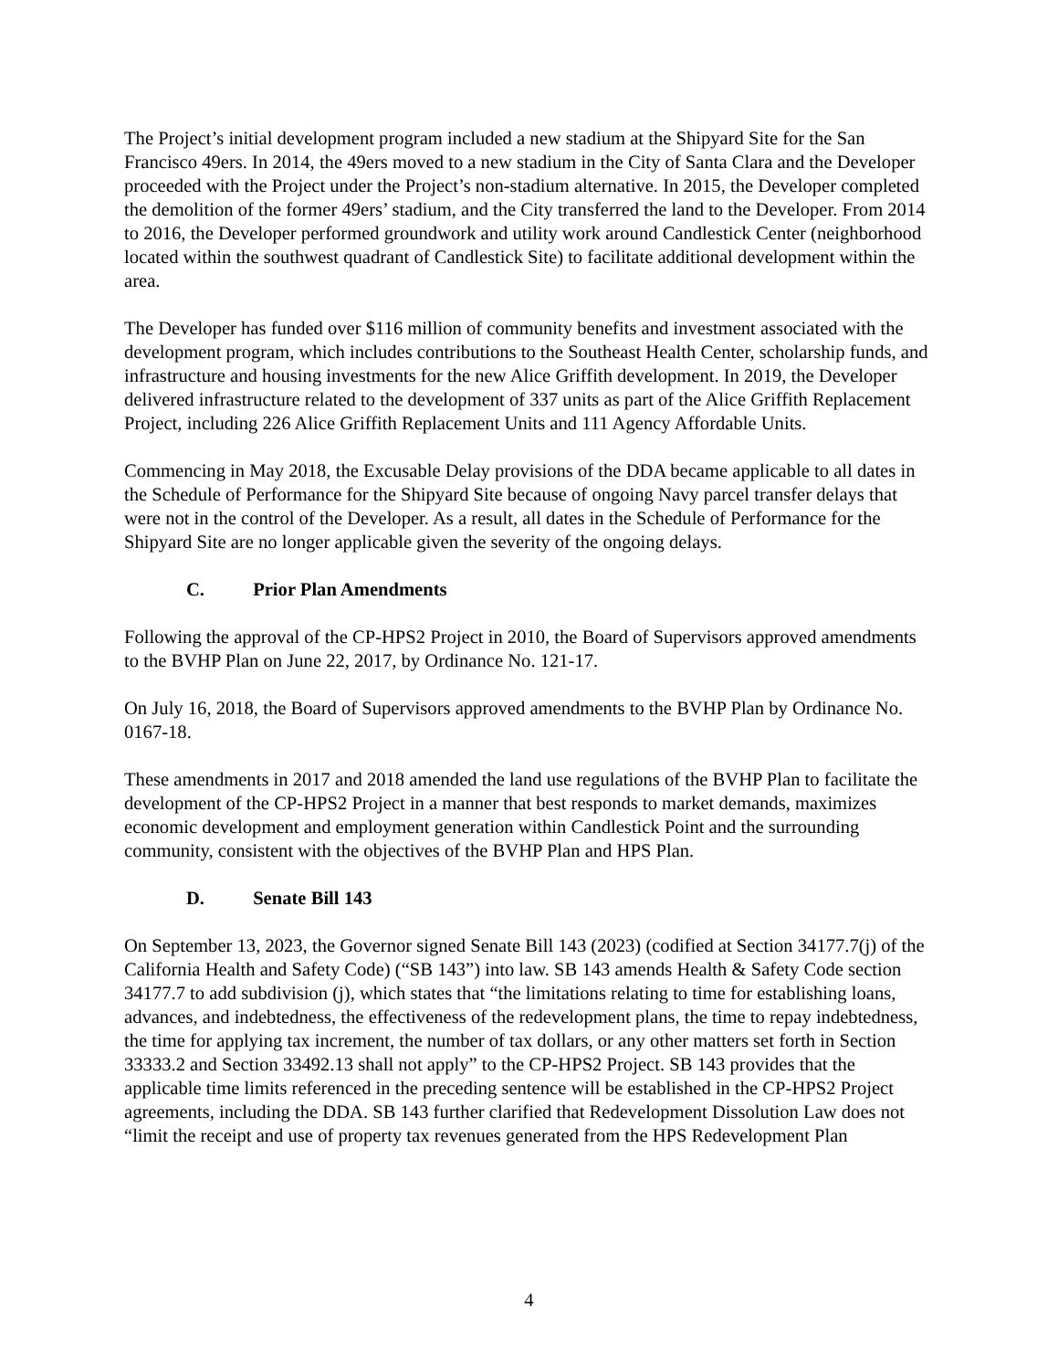The Project’s initial development program included a new stadium at the Shipyard Site for the San Francisco 49ers. In 2014, the 49ers moved to a new stadium in the City of Santa Clara and the Developer proceeded with the Project under the Project’s non-stadium alternative. In 2015, the Developer completed the demolition of the former 49ers’ stadium, and the City transferred the land to the Developer. From 2014 to 2016, the Developer performed groundwork and utility work around Candlestick Center (neighborhood located within the southwest quadrant of Candlestick Site) to facilitate additional development within the area.
The Developer has funded over $116 million of community benefits and investment associated with the development program, which includes contributions to the Southeast Health Center, scholarship funds, and infrastructure and housing investments for the new Alice Griffith development. In 2019, the Developer delivered infrastructure related to the development of 337 units as part of the Alice Griffith Replacement Project, including 226 Alice Griffith Replacement Units and 111 Agency Affordable Units.
Commencing in May 2018, the Excusable Delay provisions of the DDA became applicable to all dates in the Schedule of Performance for the Shipyard Site because of ongoing Navy parcel transfer delays that were not in the control of the Developer. As a result, all dates in the Schedule of Performance for the Shipyard Site are no longer applicable given the severity of the ongoing delays.
C. Prior Plan Amendments
Following the approval of the CP-HPS2 Project in 2010, the Board of Supervisors approved amendments to the BVHP Plan on June 22, 2017, by Ordinance No. 121-17.
On July 16, 2018, the Board of Supervisors approved amendments to the BVHP Plan by Ordinance No. 0167-18.
These amendments in 2017 and 2018 amended the land use regulations of the BVHP Plan to facilitate the development of the CP-HPS2 Project in a manner that best responds to market demands, maximizes economic development and employment generation within Candlestick Point and the surrounding community, consistent with the objectives of the BVHP Plan and HPS Plan.
D. Senate Bill 143
On September 13, 2023, the Governor signed Senate Bill 143 (2023) (codified at Section 34177.7(j) of the California Health and Safety Code) (“SB 143”) into law. SB 143 amends Health & Safety Code section 34177.7 to add subdivision (j), which states that “the limitations relating to time for establishing loans, advances, and indebtedness, the effectiveness of the redevelopment plans, the time to repay indebtedness, the time for applying tax increment, the number of tax dollars, or any other matters set forth in Section 33333.2 and Section 33492.13 shall not apply” to the CP-HPS2 Project. SB 143 provides that the applicable time limits referenced in the preceding sentence will be established in the CP-HPS2 Project agreements, including the DDA. SB 143 further clarified that Redevelopment Dissolution Law does not “limit the receipt and use of property tax revenues generated from the HPS Redevelopment Plan
4